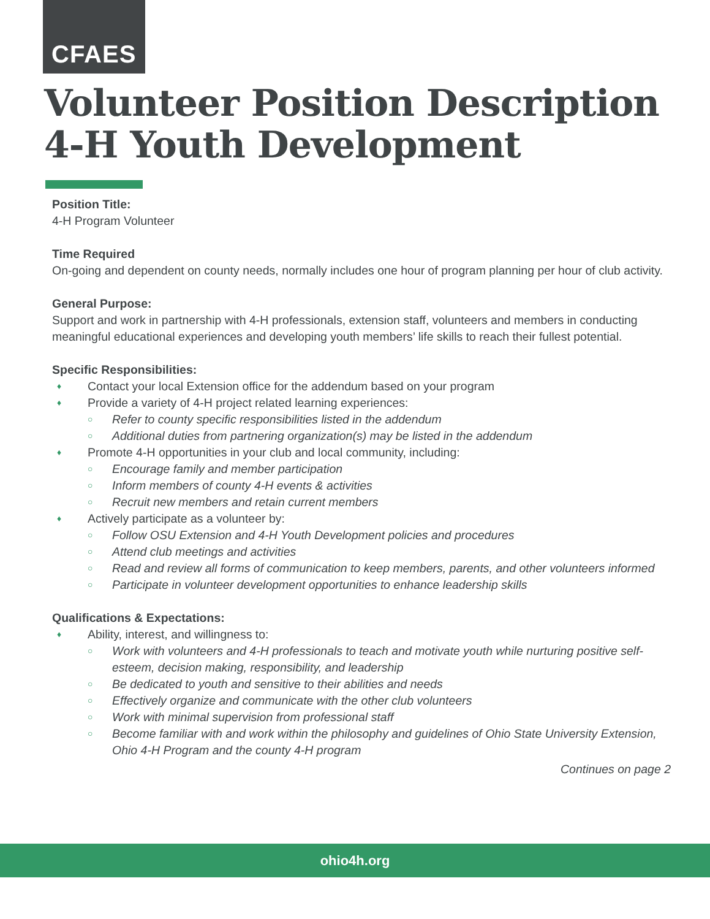CFAES
Volunteer Position Description
4-H Youth Development
Position Title:
4-H Program Volunteer
Time Required
On-going and dependent on county needs, normally includes one hour of program planning per hour of club activity.
General Purpose:
Support and work in partnership with 4-H professionals, extension staff, volunteers and members in conducting meaningful educational experiences and developing youth members’ life skills to reach their fullest potential.
Specific Responsibilities:
♦ Contact your local Extension office for the addendum based on your program
♦ Provide a variety of 4-H project related learning experiences:
○ Refer to county specific responsibilities listed in the addendum
○ Additional duties from partnering organization(s) may be listed in the addendum
♦ Promote 4-H opportunities in your club and local community, including:
○ Encourage family and member participation
○ Inform members of county 4-H events & activities
○ Recruit new members and retain current members
♦ Actively participate as a volunteer by:
○ Follow OSU Extension and 4-H Youth Development policies and procedures
○ Attend club meetings and activities
○ Read and review all forms of communication to keep members, parents, and other volunteers informed
○ Participate in volunteer development opportunities to enhance leadership skills
Qualifications & Expectations:
♦ Ability, interest, and willingness to:
○ Work with volunteers and 4-H professionals to teach and motivate youth while nurturing positive self-esteem, decision making, responsibility, and leadership
○ Be dedicated to youth and sensitive to their abilities and needs
○ Effectively organize and communicate with the other club volunteers
○ Work with minimal supervision from professional staff
○ Become familiar with and work within the philosophy and guidelines of Ohio State University Extension, Ohio 4-H Program and the county 4-H program
Continues on page 2
ohio4h.org